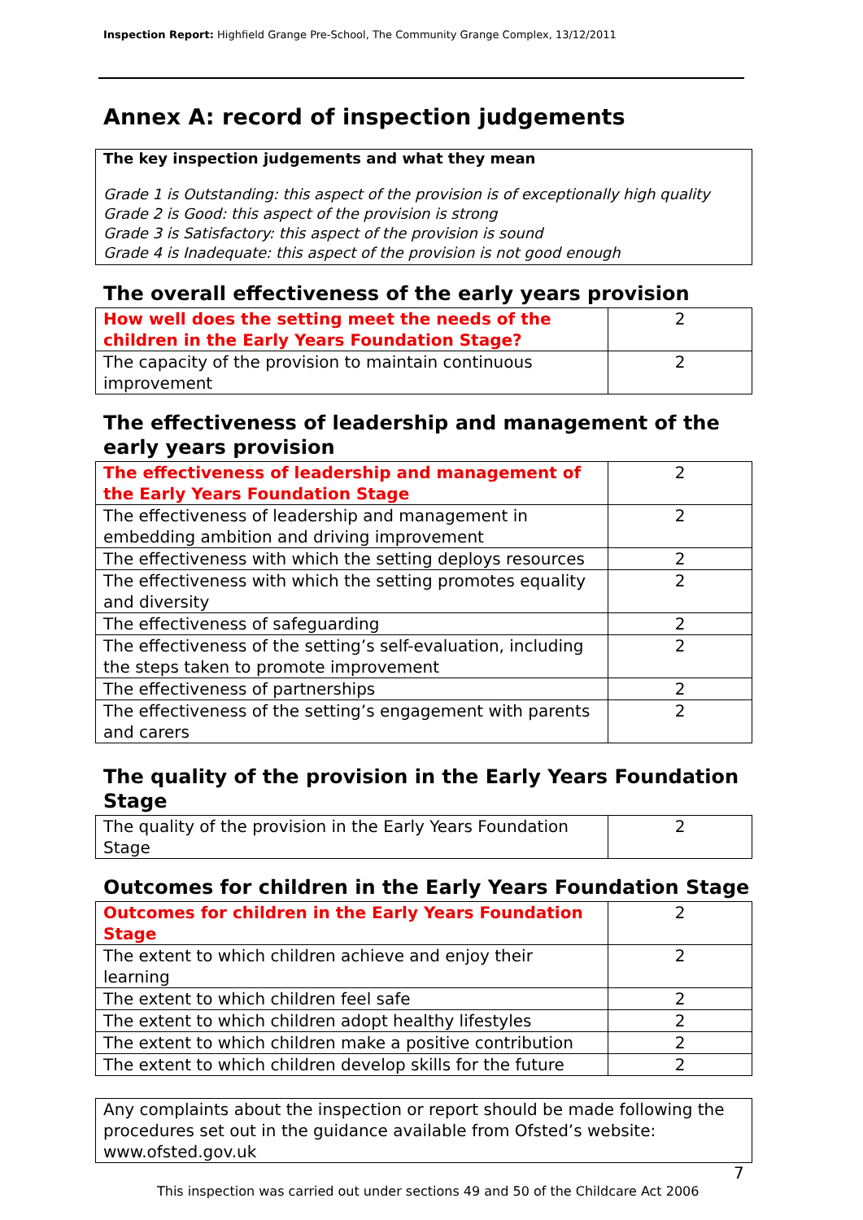Inspection Report: Highfield Grange Pre-School, The Community Grange Complex, 13/12/2011
Annex A: record of inspection judgements
The key inspection judgements and what they mean
Grade 1 is Outstanding: this aspect of the provision is of exceptionally high quality
Grade 2 is Good: this aspect of the provision is strong
Grade 3 is Satisfactory: this aspect of the provision is sound
Grade 4 is Inadequate: this aspect of the provision is not good enough
The overall effectiveness of the early years provision
| How well does the setting meet the needs of the children in the Early Years Foundation Stage? | 2 |
| The capacity of the provision to maintain continuous improvement | 2 |
The effectiveness of leadership and management of the early years provision
| The effectiveness of leadership and management of the Early Years Foundation Stage | 2 |
| The effectiveness of leadership and management in embedding ambition and driving improvement | 2 |
| The effectiveness with which the setting deploys resources | 2 |
| The effectiveness with which the setting promotes equality and diversity | 2 |
| The effectiveness of safeguarding | 2 |
| The effectiveness of the setting’s self-evaluation, including the steps taken to promote improvement | 2 |
| The effectiveness of partnerships | 2 |
| The effectiveness of the setting’s engagement with parents and carers | 2 |
The quality of the provision in the Early Years Foundation Stage
| The quality of the provision in the Early Years Foundation Stage | 2 |
Outcomes for children in the Early Years Foundation Stage
| Outcomes for children in the Early Years Foundation Stage | 2 |
| The extent to which children achieve and enjoy their learning | 2 |
| The extent to which children feel safe | 2 |
| The extent to which children adopt healthy lifestyles | 2 |
| The extent to which children make a positive contribution | 2 |
| The extent to which children develop skills for the future | 2 |
Any complaints about the inspection or report should be made following the procedures set out in the guidance available from Ofsted’s website: www.ofsted.gov.uk
7
This inspection was carried out under sections 49 and 50 of the Childcare Act 2006